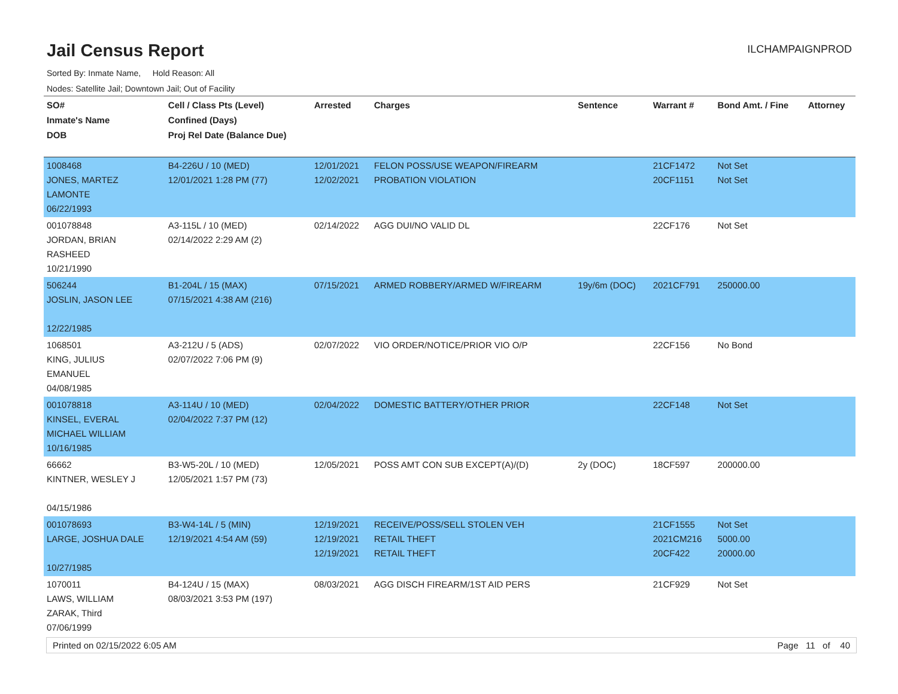Jail Census Report
ILCHAMPAIGNPROD
Sorted By: Inmate Name, Hold Reason: All
Nodes: Satellite Jail; Downtown Jail; Out of Facility
| SO# Inmate's Name DOB | Cell / Class Pts (Level) Confined (Days) Proj Rel Date (Balance Due) | Arrested | Charges | Sentence | Warrant # | Bond Amt. / Fine | Attorney |
| --- | --- | --- | --- | --- | --- | --- | --- |
| 1008468 JONES, MARTEZ LAMONTE 06/22/1993 | B4-226U / 10 (MED) 12/01/2021 1:28 PM (77) | 12/01/2021 12/02/2021 | FELON POSS/USE WEAPON/FIREARM PROBATION VIOLATION | | 21CF1472 20CF1151 | Not Set Not Set | |
| 001078848 JORDAN, BRIAN RASHEED 10/21/1990 | A3-115L / 10 (MED) 02/14/2022 2:29 AM (2) | 02/14/2022 | AGG DUI/NO VALID DL | | 22CF176 | Not Set | |
| 506244 JOSLIN, JASON LEE 12/22/1985 | B1-204L / 15 (MAX) 07/15/2021 4:38 AM (216) | 07/15/2021 | ARMED ROBBERY/ARMED W/FIREARM | 19y/6m (DOC) | 2021CF791 | 250000.00 | |
| 1068501 KING, JULIUS EMANUEL 04/08/1985 | A3-212U / 5 (ADS) 02/07/2022 7:06 PM (9) | 02/07/2022 | VIO ORDER/NOTICE/PRIOR VIO O/P | | 22CF156 | No Bond | |
| 001078818 KINSEL, EVERAL MICHAEL WILLIAM 10/16/1985 | A3-114U / 10 (MED) 02/04/2022 7:37 PM (12) | 02/04/2022 | DOMESTIC BATTERY/OTHER PRIOR | | 22CF148 | Not Set | |
| 66662 KINTNER, WESLEY J 04/15/1986 | B3-W5-20L / 10 (MED) 12/05/2021 1:57 PM (73) | 12/05/2021 | POSS AMT CON SUB EXCEPT(A)/(D) | 2y (DOC) | 18CF597 | 200000.00 | |
| 001078693 LARGE, JOSHUA DALE 10/27/1985 | B3-W4-14L / 5 (MIN) 12/19/2021 4:54 AM (59) | 12/19/2021 12/19/2021 12/19/2021 | RECEIVE/POSS/SELL STOLEN VEH RETAIL THEFT RETAIL THEFT | | 21CF1555 2021CM216 20CF422 | Not Set 5000.00 20000.00 | |
| 1070011 LAWS, WILLIAM ZARAK, Third 07/06/1999 | B4-124U / 15 (MAX) 08/03/2021 3:53 PM (197) | 08/03/2021 | AGG DISCH FIREARM/1ST AID PERS | | 21CF929 | Not Set | |
Printed on 02/15/2022 6:05 AM Page 11 of 40